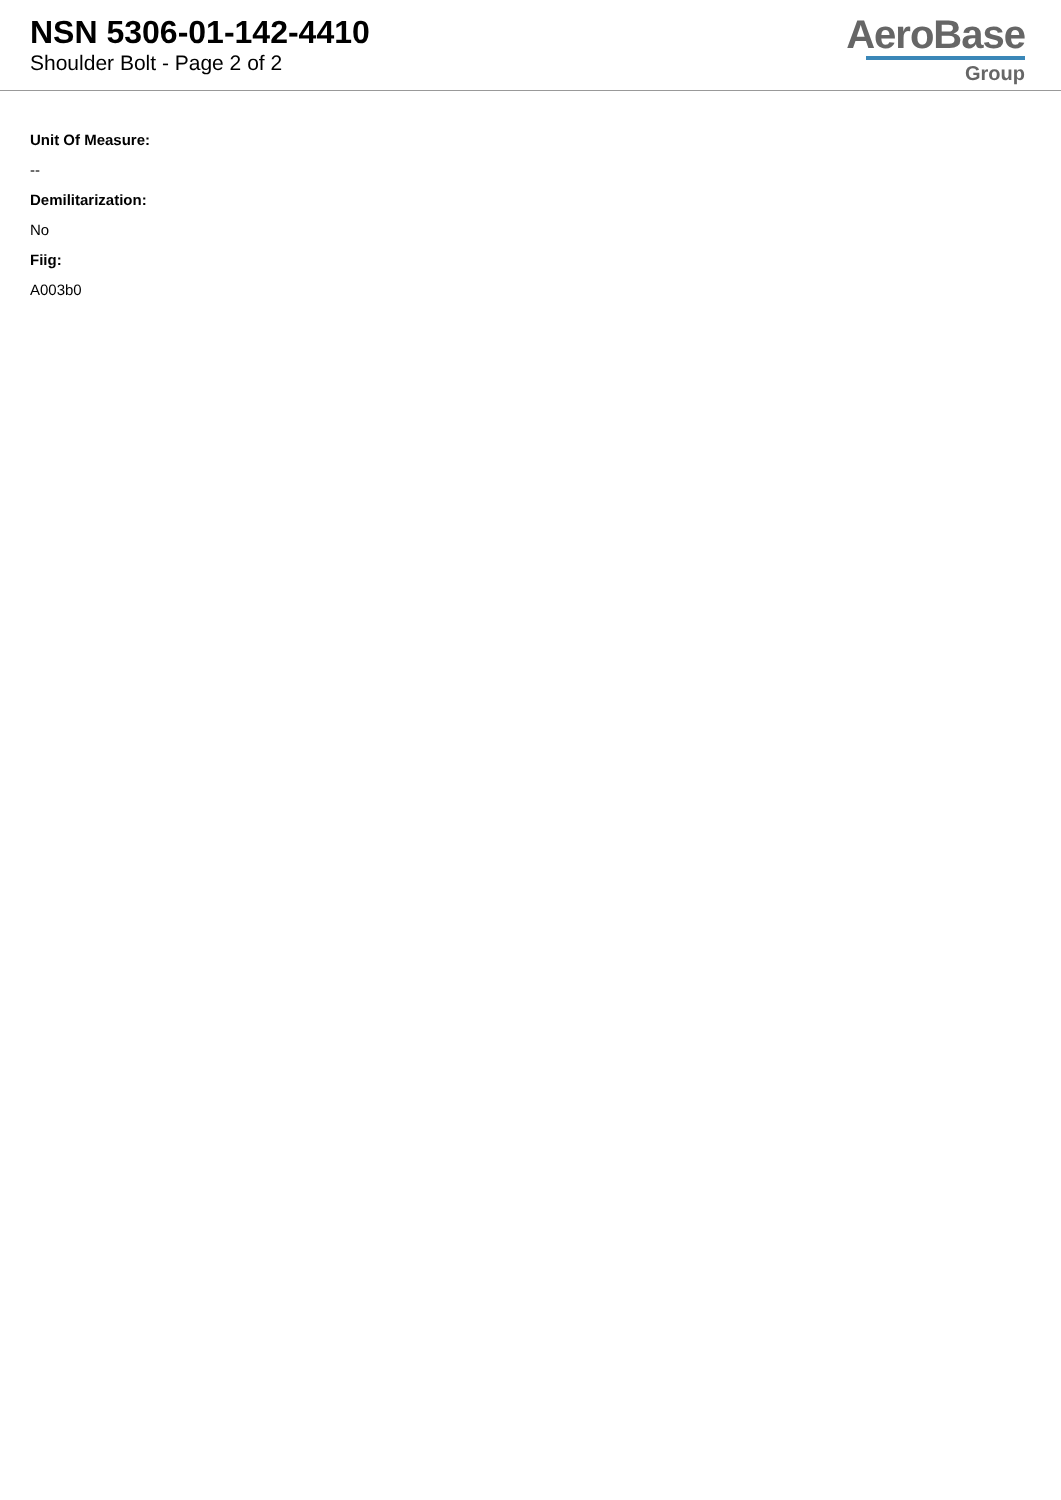NSN 5306-01-142-4410
Shoulder Bolt - Page 2 of 2
AeroBase
Group
Unit Of Measure:
--
Demilitarization:
No
Fiig:
A003b0